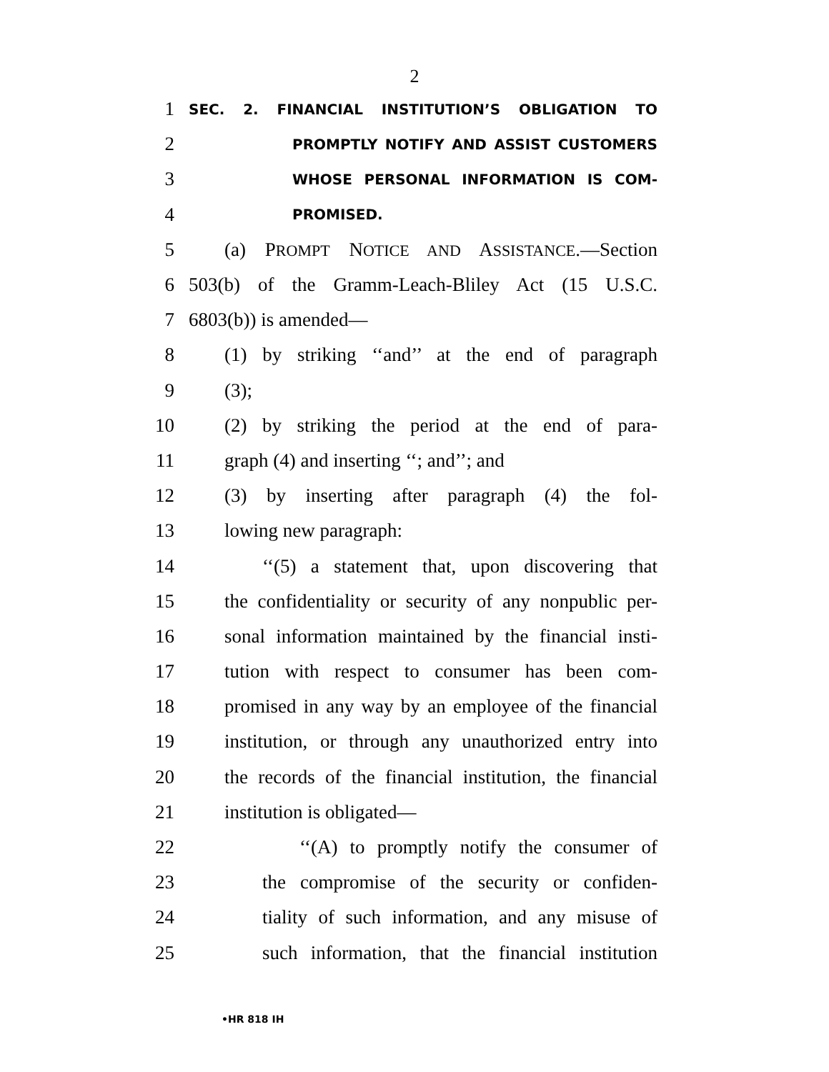2
1
SEC. 2. FINANCIAL INSTITUTION’S OBLIGATION TO
2
PROMPTLY NOTIFY AND ASSIST CUSTOMERS
3
WHOSE PERSONAL INFORMATION IS COM-
4
PROMISED.
5 (a) PROMPT NOTICE AND ASSISTANCE.—Section
6 503(b) of the Gramm-Leach-Bliley Act (15 U.S.C.
7 6803(b)) is amended—
8 (1) by striking ‘‘and’’ at the end of paragraph
9 (3);
10 (2) by striking the period at the end of para-
11 graph (4) and inserting ‘‘; and’’; and
12 (3) by inserting after paragraph (4) the fol-
13 lowing new paragraph:
14 ‘‘(5) a statement that, upon discovering that
15 the confidentiality or security of any nonpublic per-
16 sonal information maintained by the financial insti-
17 tution with respect to consumer has been com-
18 promised in any way by an employee of the financial
19 institution, or through any unauthorized entry into
20 the records of the financial institution, the financial
21 institution is obligated—
22 ‘‘(A) to promptly notify the consumer of
23 the compromise of the security or confiden-
24 tiality of such information, and any misuse of
25 such information, that the financial institution
•HR 818 IH